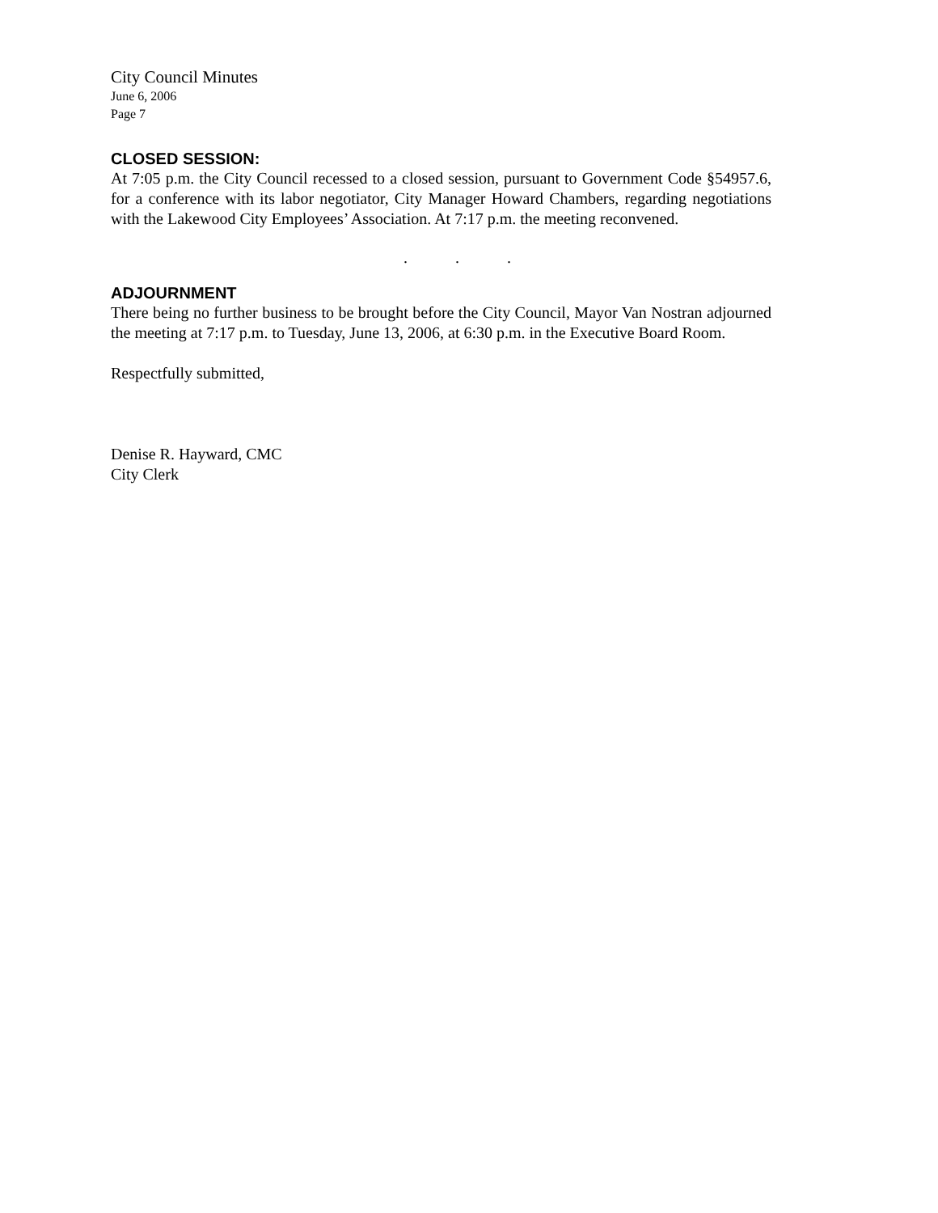City Council Minutes
June 6, 2006
Page 7
CLOSED SESSION:
At 7:05 p.m. the City Council recessed to a closed session, pursuant to Government Code §54957.6, for a conference with its labor negotiator, City Manager Howard Chambers, regarding negotiations with the Lakewood City Employees’ Association. At 7:17 p.m. the meeting reconvened.
. . .
ADJOURNMENT
There being no further business to be brought before the City Council, Mayor Van Nostran adjourned the meeting at 7:17 p.m. to Tuesday, June 13, 2006, at 6:30 p.m. in the Executive Board Room.
Respectfully submitted,
Denise R. Hayward, CMC
City Clerk